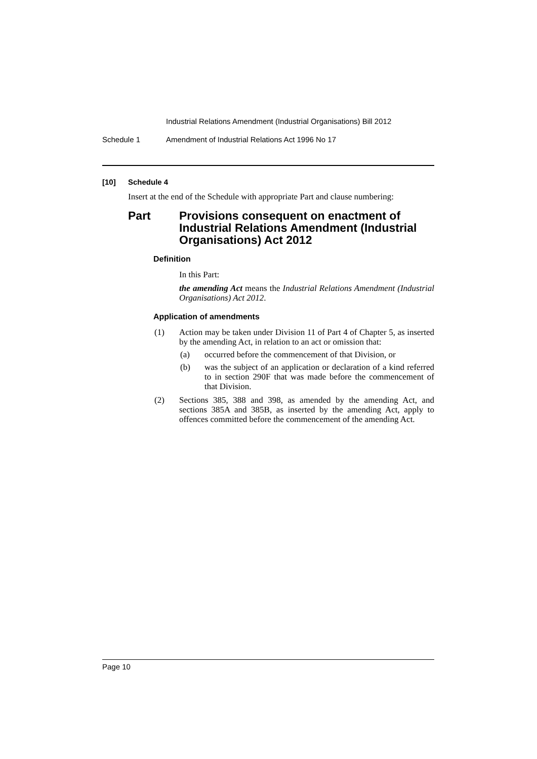Industrial Relations Amendment (Industrial Organisations) Bill 2012
Schedule 1 Amendment of Industrial Relations Act 1996 No 17
[10] Schedule 4
Insert at the end of the Schedule with appropriate Part and clause numbering:
Part Provisions consequent on enactment of Industrial Relations Amendment (Industrial Organisations) Act 2012
Definition
In this Part:
the amending Act means the Industrial Relations Amendment (Industrial Organisations) Act 2012.
Application of amendments
(1) Action may be taken under Division 11 of Part 4 of Chapter 5, as inserted by the amending Act, in relation to an act or omission that:
(a) occurred before the commencement of that Division, or
(b) was the subject of an application or declaration of a kind referred to in section 290F that was made before the commencement of that Division.
(2) Sections 385, 388 and 398, as amended by the amending Act, and sections 385A and 385B, as inserted by the amending Act, apply to offences committed before the commencement of the amending Act.
Page 10